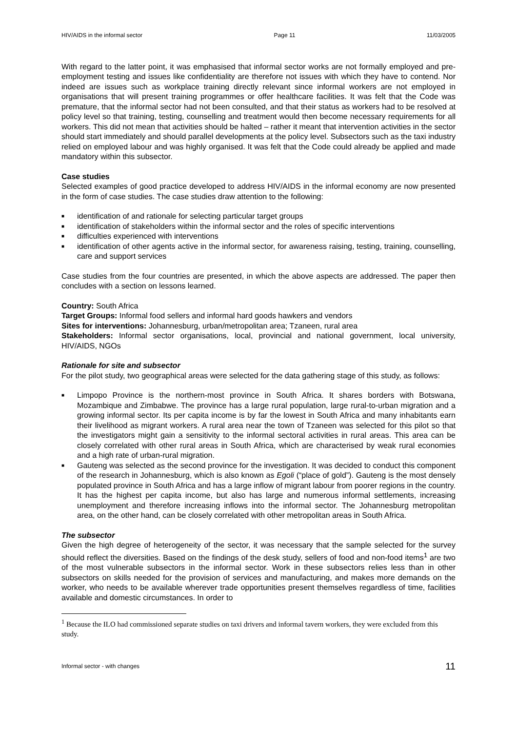HIV/AIDS in the informal sector Page 11 11/03/2005
With regard to the latter point, it was emphasised that informal sector works are not formally employed and pre-employment testing and issues like confidentiality are therefore not issues with which they have to contend. Nor indeed are issues such as workplace training directly relevant since informal workers are not employed in organisations that will present training programmes or offer healthcare facilities. It was felt that the Code was premature, that the informal sector had not been consulted, and that their status as workers had to be resolved at policy level so that training, testing, counselling and treatment would then become necessary requirements for all workers. This did not mean that activities should be halted – rather it meant that intervention activities in the sector should start immediately and should parallel developments at the policy level. Subsectors such as the taxi industry relied on employed labour and was highly organised. It was felt that the Code could already be applied and made mandatory within this subsector.
Case studies
Selected examples of good practice developed to address HIV/AIDS in the informal economy are now presented in the form of case studies. The case studies draw attention to the following:
■ identification of and rationale for selecting particular target groups
■ identification of stakeholders within the informal sector and the roles of specific interventions
■ difficulties experienced with interventions
■ identification of other agents active in the informal sector, for awareness raising, testing, training, counselling, care and support services
Case studies from the four countries are presented, in which the above aspects are addressed. The paper then concludes with a section on lessons learned.
Country: South Africa
Target Groups: Informal food sellers and informal hard goods hawkers and vendors
Sites for interventions: Johannesburg, urban/metropolitan area; Tzaneen, rural area
Stakeholders: Informal sector organisations, local, provincial and national government, local university, HIV/AIDS, NGOs
Rationale for site and subsector
For the pilot study, two geographical areas were selected for the data gathering stage of this study, as follows:
■ Limpopo Province is the northern-most province in South Africa. It shares borders with Botswana, Mozambique and Zimbabwe. The province has a large rural population, large rural-to-urban migration and a growing informal sector. Its per capita income is by far the lowest in South Africa and many inhabitants earn their livelihood as migrant workers. A rural area near the town of Tzaneen was selected for this pilot so that the investigators might gain a sensitivity to the informal sectoral activities in rural areas. This area can be closely correlated with other rural areas in South Africa, which are characterised by weak rural economies and a high rate of urban-rural migration.
■ Gauteng was selected as the second province for the investigation. It was decided to conduct this component of the research in Johannesburg, which is also known as Egoli (“place of gold”). Gauteng is the most densely populated province in South Africa and has a large inflow of migrant labour from poorer regions in the country. It has the highest per capita income, but also has large and numerous informal settlements, increasing unemployment and therefore increasing inflows into the informal sector. The Johannesburg metropolitan area, on the other hand, can be closely correlated with other metropolitan areas in South Africa.
The subsector
Given the high degree of heterogeneity of the sector, it was necessary that the sample selected for the survey should reflect the diversities. Based on the findings of the desk study, sellers of food and non-food items<sup>1</sup> are two of the most vulnerable subsectors in the informal sector. Work in these subsectors relies less than in other subsectors on skills needed for the provision of services and manufacturing, and makes more demands on the worker, who needs to be available wherever trade opportunities present themselves regardless of time, facilities available and domestic circumstances. In order to
<sup>1</sup> Because the ILO had commissioned separate studies on taxi drivers and informal tavern workers, they were excluded from this study.
Informal sector - with changes 11